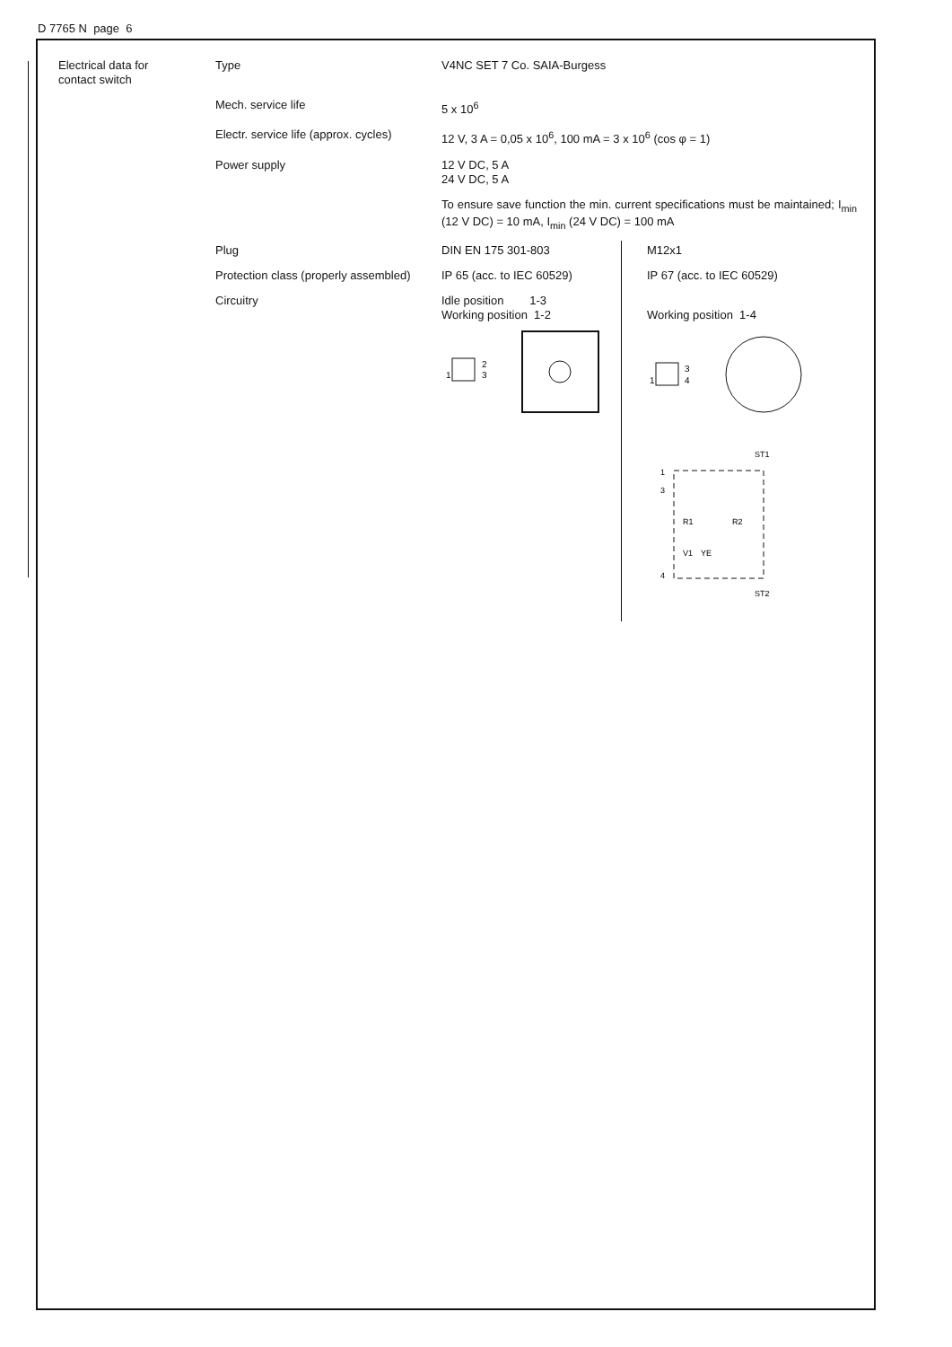D 7765 N page 6
| Electrical data for contact switch | Type | V4NC SET 7 Co. SAIA-Burgess | |
| | Mech. service life | 5 x 10<sup>6</sup> | |
| | Electr. service life (approx. cycles) | 12 V, 3 A = 0,05 x 10<sup>6</sup>, 100 mA = 3 x 10<sup>6</sup> (cos φ = 1) | |
| | Power supply | 12 V DC, 5 A 24 V DC, 5 A | |
| | | To ensure save function the min. current specifications must be maintained; I<sub>min</sub> (12 V DC) = 10 mA, I<sub>min</sub> (24 V DC) = 100 mA | |
| | Plug | DIN EN 175 301-803 | M12x1 |
| | Protection class (properly assembled) | IP 65 (acc. to IEC 60529) | IP 67 (acc. to IEC 60529) |
| | Circuitry | Idle position 1-3 Working position 1-2 2 3 1 | Working position 1-4 3 4 1 ST1 1 3 R1 R2 YE V1 4 ST2 |